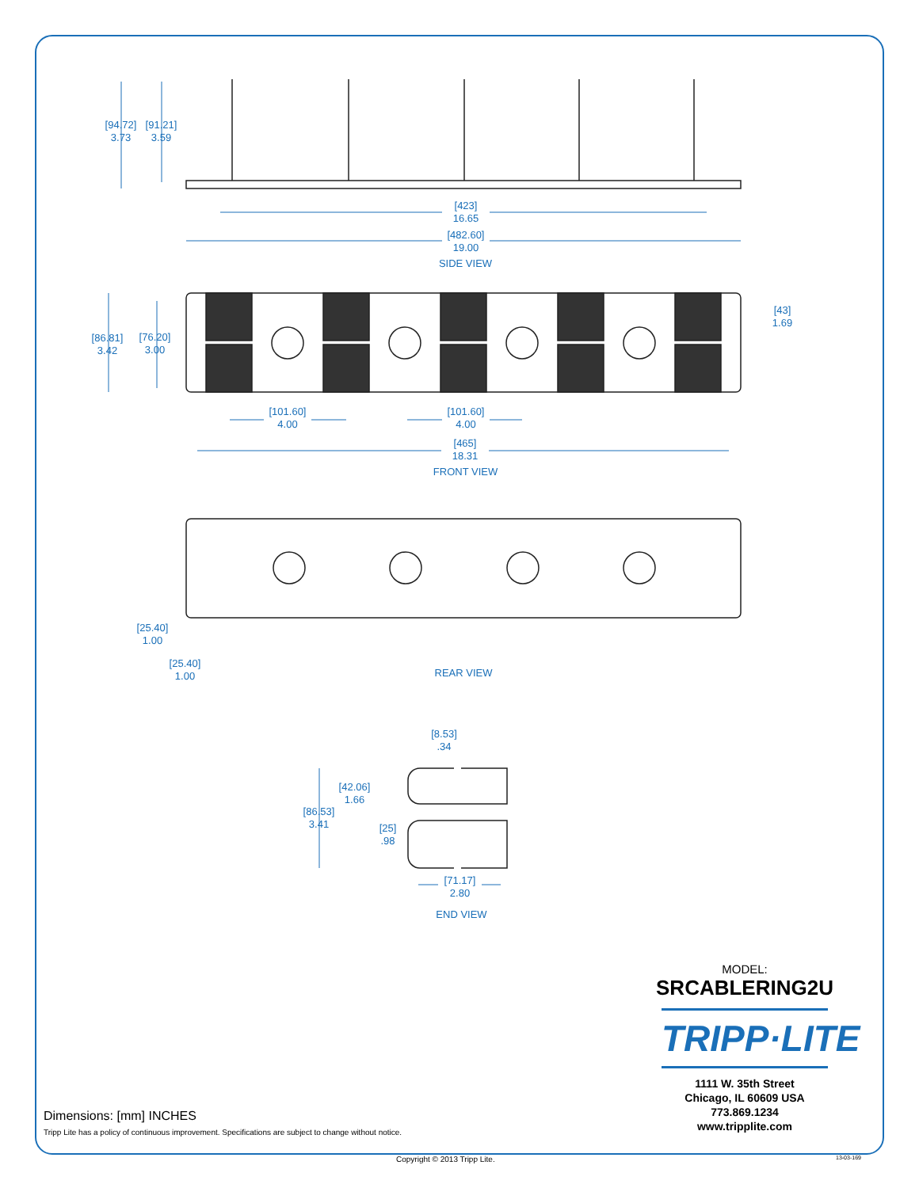[94.72]
3.73
[91.21]
3.59
[423]
16.65
[482.60]
19.00
SIDE VIEW
[86.81]
3.42
[76.20]
3.00
[43]
1.69
[101.60]
4.00
[101.60]
4.00
[465]
18.31
FRONT VIEW
[25.40]
1.00
[25.40]
1.00
REAR VIEW
[8.53]
.34
[42.06]
1.66
[86.53]
3.41
[25]
.98
[71.17]
2.80
END VIEW
MODEL:
SRCABLERING2U
TRIPP·LITE
1111 W. 35th Street
Chicago, IL 60609 USA
773.869.1234
www.tripplite.com
Dimensions: [mm] INCHES
Tripp Lite has a policy of continuous improvement. Specifications are subject to change without notice.
Copyright © 2013 Tripp Lite. 13-03-169